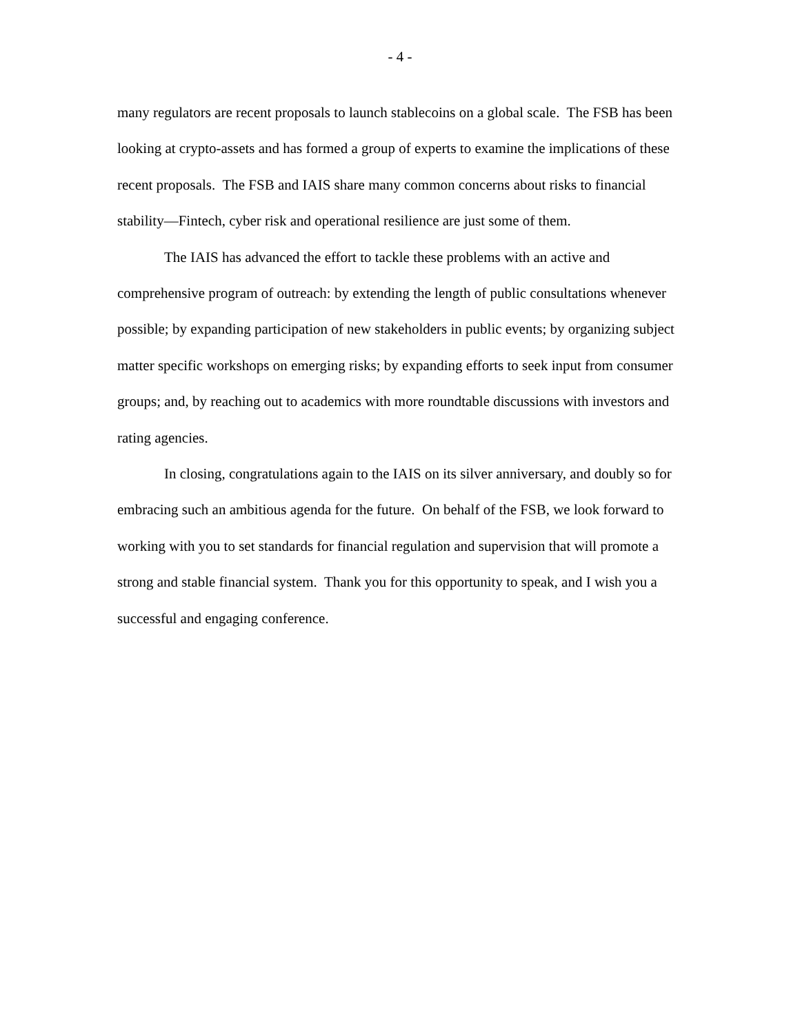- 4 -
many regulators are recent proposals to launch stablecoins on a global scale. The FSB has been looking at crypto-assets and has formed a group of experts to examine the implications of these recent proposals. The FSB and IAIS share many common concerns about risks to financial stability—Fintech, cyber risk and operational resilience are just some of them.
The IAIS has advanced the effort to tackle these problems with an active and comprehensive program of outreach: by extending the length of public consultations whenever possible; by expanding participation of new stakeholders in public events; by organizing subject matter specific workshops on emerging risks; by expanding efforts to seek input from consumer groups; and, by reaching out to academics with more roundtable discussions with investors and rating agencies.
In closing, congratulations again to the IAIS on its silver anniversary, and doubly so for embracing such an ambitious agenda for the future. On behalf of the FSB, we look forward to working with you to set standards for financial regulation and supervision that will promote a strong and stable financial system. Thank you for this opportunity to speak, and I wish you a successful and engaging conference.